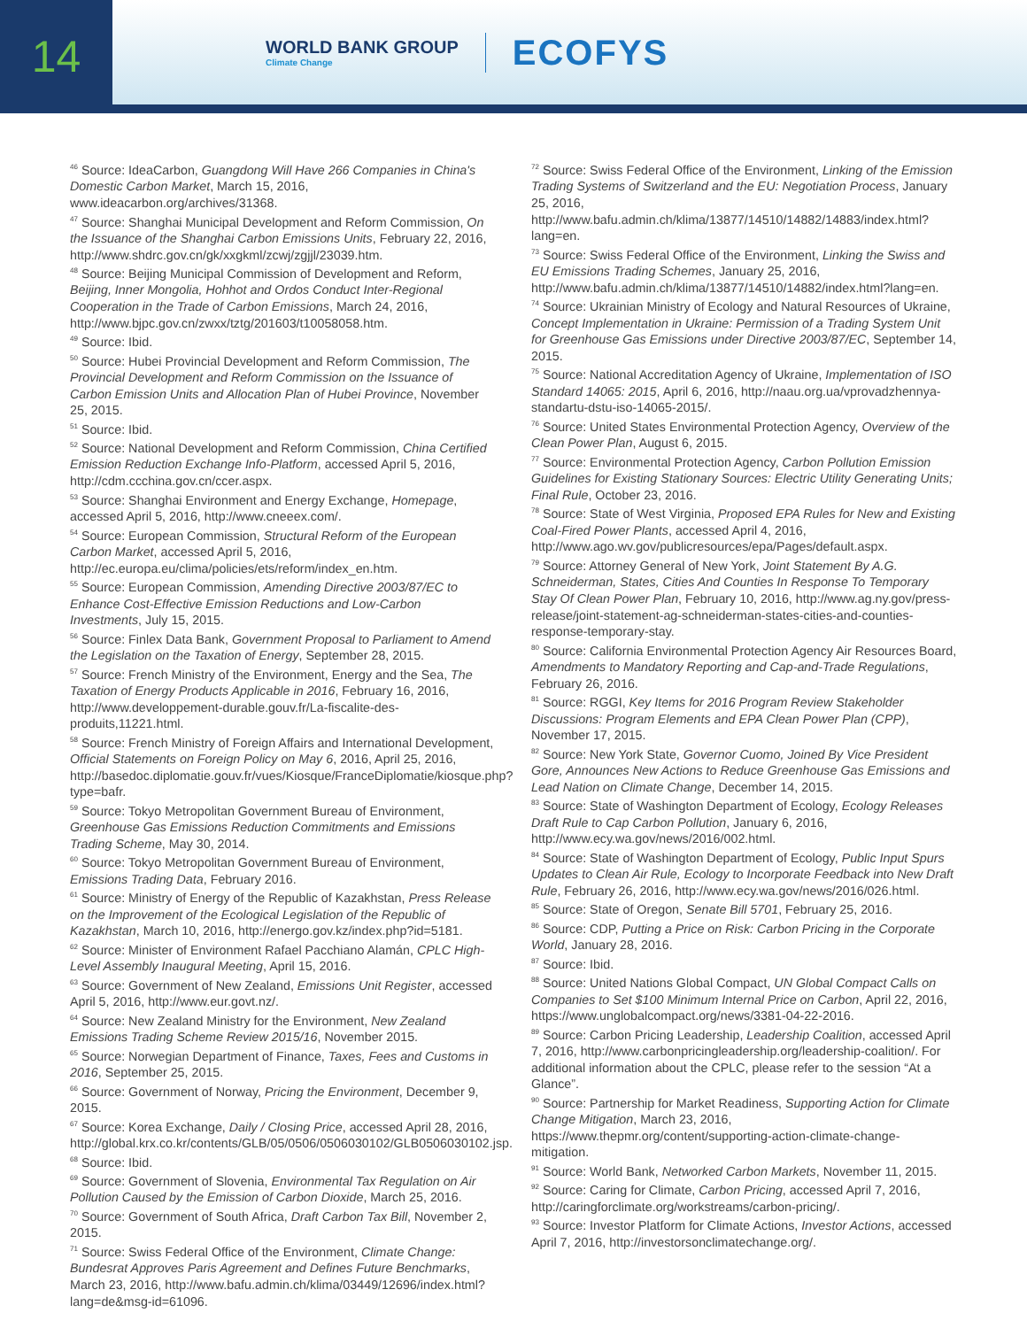14
WORLD BANK GROUP
Climate Change
ECOFYS
<sup>46</sup> Source: IdeaCarbon, Guangdong Will Have 266 Companies in China's Domestic Carbon Market, March 15, 2016, www.ideacarbon.org/archives/31368.
<sup>47</sup> Source: Shanghai Municipal Development and Reform Commission, On the Issuance of the Shanghai Carbon Emissions Units, February 22, 2016, http://www.shdrc.gov.cn/gk/xxgkml/zcwj/zgjjl/23039.htm.
<sup>48</sup> Source: Beijing Municipal Commission of Development and Reform, Beijing, Inner Mongolia, Hohhot and Ordos Conduct Inter-Regional Cooperation in the Trade of Carbon Emissions, March 24, 2016, http://www.bjpc.gov.cn/zwxx/tztg/201603/t10058058.htm.
<sup>49</sup> Source: Ibid.
<sup>50</sup> Source: Hubei Provincial Development and Reform Commission, The Provincial Development and Reform Commission on the Issuance of Carbon Emission Units and Allocation Plan of Hubei Province, November 25, 2015.
<sup>51</sup> Source: Ibid.
<sup>52</sup> Source: National Development and Reform Commission, China Certified Emission Reduction Exchange Info-Platform, accessed April 5, 2016, http://cdm.ccchina.gov.cn/ccer.aspx.
<sup>53</sup> Source: Shanghai Environment and Energy Exchange, Homepage, accessed April 5, 2016, http://www.cneeex.com/.
<sup>54</sup> Source: European Commission, Structural Reform of the European Carbon Market, accessed April 5, 2016, http://ec.europa.eu/clima/policies/ets/reform/index_en.htm.
<sup>55</sup> Source: European Commission, Amending Directive 2003/87/EC to Enhance Cost-Effective Emission Reductions and Low-Carbon Investments, July 15, 2015.
<sup>56</sup> Source: Finlex Data Bank, Government Proposal to Parliament to Amend the Legislation on the Taxation of Energy, September 28, 2015.
<sup>57</sup> Source: French Ministry of the Environment, Energy and the Sea, The Taxation of Energy Products Applicable in 2016, February 16, 2016, http://www.developpement-durable.gouv.fr/La-fiscalite-des-produits,11221.html.
<sup>58</sup> Source: French Ministry of Foreign Affairs and International Development, Official Statements on Foreign Policy on May 6, 2016, April 25, 2016, http://basedoc.diplomatie.gouv.fr/vues/Kiosque/FranceDiplomatie/kiosque.php?type=bafr.
<sup>59</sup> Source: Tokyo Metropolitan Government Bureau of Environment, Greenhouse Gas Emissions Reduction Commitments and Emissions Trading Scheme, May 30, 2014.
<sup>60</sup> Source: Tokyo Metropolitan Government Bureau of Environment, Emissions Trading Data, February 2016.
<sup>61</sup> Source: Ministry of Energy of the Republic of Kazakhstan, Press Release on the Improvement of the Ecological Legislation of the Republic of Kazakhstan, March 10, 2016, http://energo.gov.kz/index.php?id=5181.
<sup>62</sup> Source: Minister of Environment Rafael Pacchiano Alamán, CPLC High-Level Assembly Inaugural Meeting, April 15, 2016.
<sup>63</sup> Source: Government of New Zealand, Emissions Unit Register, accessed April 5, 2016, http://www.eur.govt.nz/.
<sup>64</sup> Source: New Zealand Ministry for the Environment, New Zealand Emissions Trading Scheme Review 2015/16, November 2015.
<sup>65</sup> Source: Norwegian Department of Finance, Taxes, Fees and Customs in 2016, September 25, 2015.
<sup>66</sup> Source: Government of Norway, Pricing the Environment, December 9, 2015.
<sup>67</sup> Source: Korea Exchange, Daily / Closing Price, accessed April 28, 2016, http://global.krx.co.kr/contents/GLB/05/0506/0506030102/GLB0506030102.jsp.
<sup>68</sup> Source: Ibid.
<sup>69</sup> Source: Government of Slovenia, Environmental Tax Regulation on Air Pollution Caused by the Emission of Carbon Dioxide, March 25, 2016.
<sup>70</sup> Source: Government of South Africa, Draft Carbon Tax Bill, November 2, 2015.
<sup>71</sup> Source: Swiss Federal Office of the Environment, Climate Change: Bundesrat Approves Paris Agreement and Defines Future Benchmarks, March 23, 2016, http://www.bafu.admin.ch/klima/03449/12696/index.html?lang=de&msg-id=61096.
<sup>72</sup> Source: Swiss Federal Office of the Environment, Linking of the Emission Trading Systems of Switzerland and the EU: Negotiation Process, January 25, 2016, http://www.bafu.admin.ch/klima/13877/14510/14882/14883/index.html?lang=en.
<sup>73</sup> Source: Swiss Federal Office of the Environment, Linking the Swiss and EU Emissions Trading Schemes, January 25, 2016, http://www.bafu.admin.ch/klima/13877/14510/14882/index.html?lang=en.
<sup>74</sup> Source: Ukrainian Ministry of Ecology and Natural Resources of Ukraine, Concept Implementation in Ukraine: Permission of a Trading System Unit for Greenhouse Gas Emissions under Directive 2003/87/EC, September 14, 2015.
<sup>75</sup> Source: National Accreditation Agency of Ukraine, Implementation of ISO Standard 14065: 2015, April 6, 2016, http://naau.org.ua/vprovadzhennya-standartu-dstu-iso-14065-2015/.
<sup>76</sup> Source: United States Environmental Protection Agency, Overview of the Clean Power Plan, August 6, 2015.
<sup>77</sup> Source: Environmental Protection Agency, Carbon Pollution Emission Guidelines for Existing Stationary Sources: Electric Utility Generating Units; Final Rule, October 23, 2016.
<sup>78</sup> Source: State of West Virginia, Proposed EPA Rules for New and Existing Coal-Fired Power Plants, accessed April 4, 2016, http://www.ago.wv.gov/publicresources/epa/Pages/default.aspx.
<sup>79</sup> Source: Attorney General of New York, Joint Statement By A.G. Schneiderman, States, Cities And Counties In Response To Temporary Stay Of Clean Power Plan, February 10, 2016, http://www.ag.ny.gov/press-release/joint-statement-ag-schneiderman-states-cities-and-counties-response-temporary-stay.
<sup>80</sup> Source: California Environmental Protection Agency Air Resources Board, Amendments to Mandatory Reporting and Cap-and-Trade Regulations, February 26, 2016.
<sup>81</sup> Source: RGGI, Key Items for 2016 Program Review Stakeholder Discussions: Program Elements and EPA Clean Power Plan (CPP), November 17, 2015.
<sup>82</sup> Source: New York State, Governor Cuomo, Joined By Vice President Gore, Announces New Actions to Reduce Greenhouse Gas Emissions and Lead Nation on Climate Change, December 14, 2015.
<sup>83</sup> Source: State of Washington Department of Ecology, Ecology Releases Draft Rule to Cap Carbon Pollution, January 6, 2016, http://www.ecy.wa.gov/news/2016/002.html.
<sup>84</sup> Source: State of Washington Department of Ecology, Public Input Spurs Updates to Clean Air Rule, Ecology to Incorporate Feedback into New Draft Rule, February 26, 2016, http://www.ecy.wa.gov/news/2016/026.html.
<sup>85</sup> Source: State of Oregon, Senate Bill 5701, February 25, 2016.
<sup>86</sup> Source: CDP, Putting a Price on Risk: Carbon Pricing in the Corporate World, January 28, 2016.
<sup>87</sup> Source: Ibid.
<sup>88</sup> Source: United Nations Global Compact, UN Global Compact Calls on Companies to Set $100 Minimum Internal Price on Carbon, April 22, 2016, https://www.unglobalcompact.org/news/3381-04-22-2016.
<sup>89</sup> Source: Carbon Pricing Leadership, Leadership Coalition, accessed April 7, 2016, http://www.carbonpricingleadership.org/leadership-coalition/. For additional information about the CPLC, please refer to the session “At a Glance”.
<sup>90</sup> Source: Partnership for Market Readiness, Supporting Action for Climate Change Mitigation, March 23, 2016, https://www.thepmr.org/content/supporting-action-climate-change-mitigation.
<sup>91</sup> Source: World Bank, Networked Carbon Markets, November 11, 2015.
<sup>92</sup> Source: Caring for Climate, Carbon Pricing, accessed April 7, 2016, http://caringforclimate.org/workstreams/carbon-pricing/.
<sup>93</sup> Source: Investor Platform for Climate Actions, Investor Actions, accessed April 7, 2016, http://investorsonclimatechange.org/.